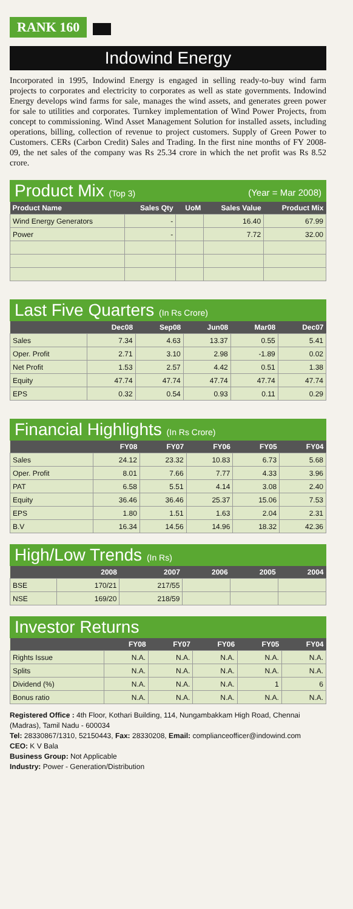RANK 160
Indowind Energy
Incorporated in 1995, Indowind Energy is engaged in selling ready-to-buy wind farm projects to corporates and electricity to corporates as well as state governments. Indowind Energy develops wind farms for sale, manages the wind assets, and generates green power for sale to utilities and corporates. Turnkey implementation of Wind Power Projects, from concept to commissioning. Wind Asset Management Solution for installed assets, including operations, billing, collection of revenue to project customers. Supply of Green Power to Customers. CERs (Carbon Credit) Sales and Trading. In the first nine months of FY 2008-09, the net sales of the company was Rs 25.34 crore in which the net profit was Rs 8.52 crore.
Product Mix (Top 3) (Year = Mar 2008)
| Product Name | Sales Qty | UoM | Sales Value | Product Mix |
| --- | --- | --- | --- | --- |
| Wind Energy Generators | - | | 16.40 | 67.99 |
| Power | - | | 7.72 | 32.00 |
Last Five Quarters (In Rs Crore)
| | Dec08 | Sep08 | Jun08 | Mar08 | Dec07 |
| --- | --- | --- | --- | --- | --- |
| Sales | 7.34 | 4.63 | 13.37 | 0.55 | 5.41 |
| Oper. Profit | 2.71 | 3.10 | 2.98 | -1.89 | 0.02 |
| Net Profit | 1.53 | 2.57 | 4.42 | 0.51 | 1.38 |
| Equity | 47.74 | 47.74 | 47.74 | 47.74 | 47.74 |
| EPS | 0.32 | 0.54 | 0.93 | 0.11 | 0.29 |
Financial Highlights (In Rs Crore)
| | FY08 | FY07 | FY06 | FY05 | FY04 |
| --- | --- | --- | --- | --- | --- |
| Sales | 24.12 | 23.32 | 10.83 | 6.73 | 5.68 |
| Oper. Profit | 8.01 | 7.66 | 7.77 | 4.33 | 3.96 |
| PAT | 6.58 | 5.51 | 4.14 | 3.08 | 2.40 |
| Equity | 36.46 | 36.46 | 25.37 | 15.06 | 7.53 |
| EPS | 1.80 | 1.51 | 1.63 | 2.04 | 2.31 |
| B.V | 16.34 | 14.56 | 14.96 | 18.32 | 42.36 |
High/Low Trends (In Rs)
| | 2008 | 2007 | 2006 | 2005 | 2004 |
| --- | --- | --- | --- | --- | --- |
| BSE | 170/21 | 217/55 | | | |
| NSE | 169/20 | 218/59 | | | |
Investor Returns
| | FY08 | FY07 | FY06 | FY05 | FY04 |
| --- | --- | --- | --- | --- | --- |
| Rights Issue | N.A. | N.A. | N.A. | N.A. | N.A. |
| Splits | N.A. | N.A. | N.A. | N.A. | N.A. |
| Dividend (%) | N.A. | N.A. | N.A. | 1 | 6 |
| Bonus ratio | N.A. | N.A. | N.A. | N.A. | N.A. |
Registered Office : 4th Floor, Kothari Building, 114, Nungambakkam High Road, Chennai (Madras), Tamil Nadu - 600034
Tel: 28330867/1310, 52150443, Fax: 28330208, Email: complianceofficer@indowind.com
CEO: K V Bala
Business Group: Not Applicable
Industry: Power - Generation/Distribution